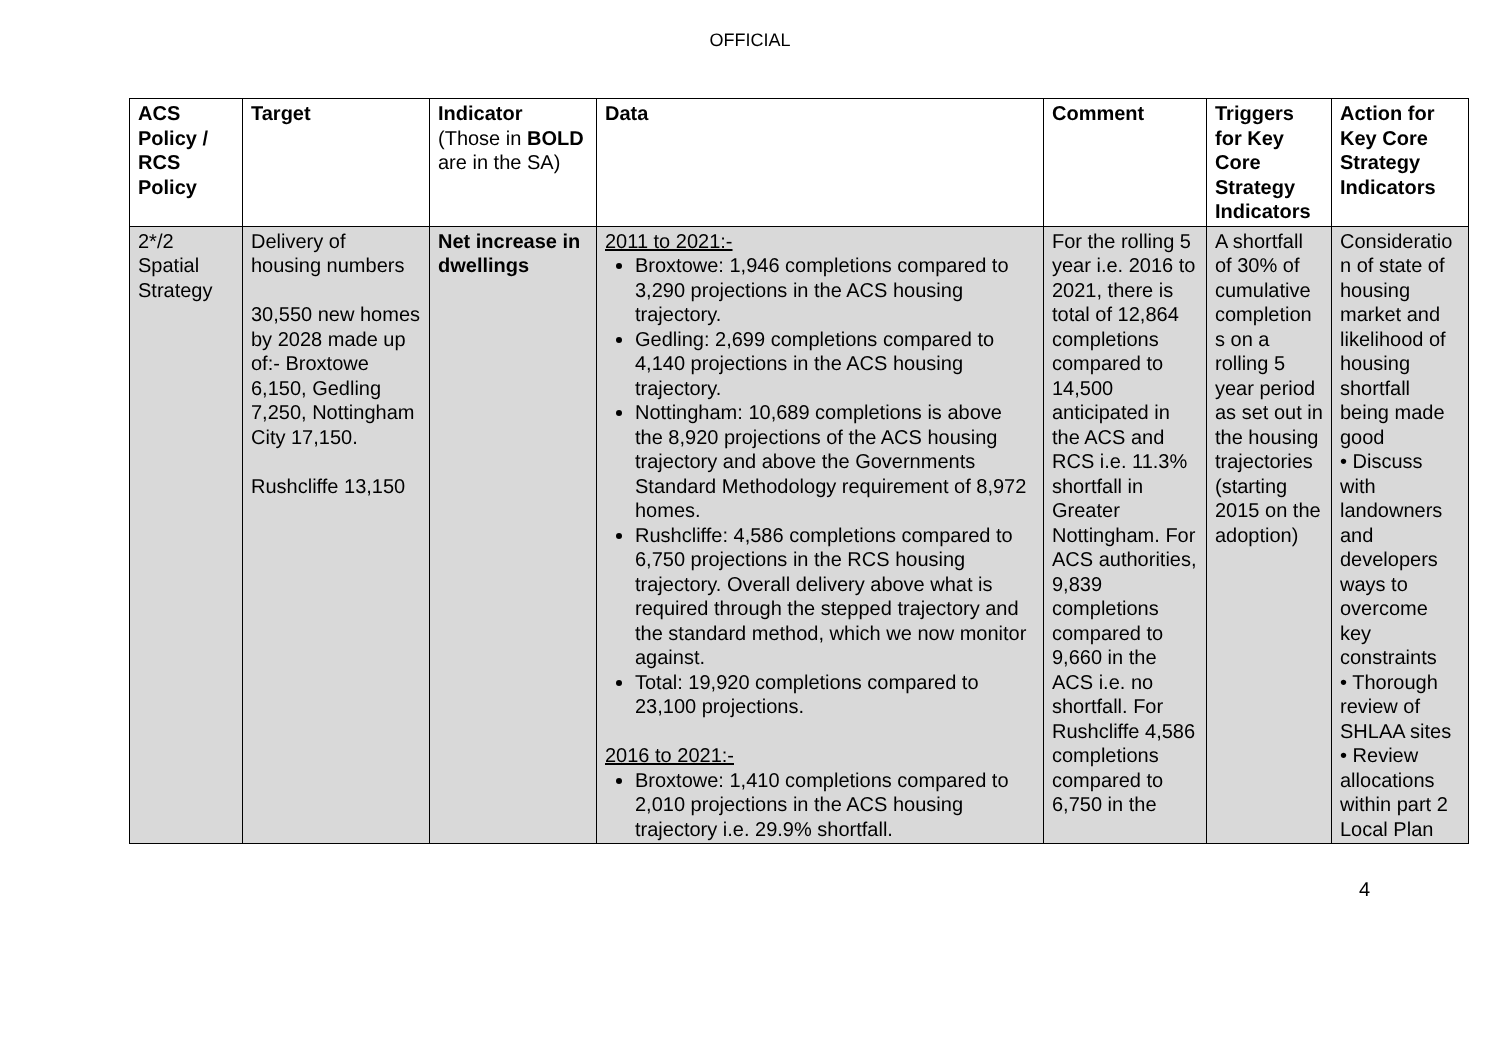OFFICIAL
| ACS Policy / RCS Policy | Target | Indicator (Those in BOLD are in the SA) | Data | Comment | Triggers for Key Core Strategy Indicators | Action for Key Core Strategy Indicators |
| --- | --- | --- | --- | --- | --- | --- |
| 2*/2 Spatial Strategy | Delivery of housing numbers 30,550 new homes by 2028 made up of:- Broxtowe 6,150, Gedling 7,250, Nottingham City 17,150. Rushcliffe 13,150 | Net increase in dwellings | 2011 to 2021:- Broxtowe: 1,946 completions compared to 3,290 projections in the ACS housing trajectory. Gedling: 2,699 completions compared to 4,140 projections in the ACS housing trajectory. Nottingham: 10,689 completions is above the 8,920 projections of the ACS housing trajectory and above the Governments Standard Methodology requirement of 8,972 homes. Rushcliffe: 4,586 completions compared to 6,750 projections in the RCS housing trajectory. Overall delivery above what is required through the stepped trajectory and the standard method, which we now monitor against. Total: 19,920 completions compared to 23,100 projections. 2016 to 2021:- Broxtowe: 1,410 completions compared to 2,010 projections in the ACS housing trajectory i.e. 29.9% shortfall. | For the rolling 5 year i.e. 2016 to 2021, there is total of 12,864 completions compared to 14,500 anticipated in the ACS and RCS i.e. 11.3% shortfall in Greater Nottingham. For ACS authorities, 9,839 completions compared to 9,660 in the ACS i.e. no shortfall. For Rushcliffe 4,586 completions compared to 6,750 in the | A shortfall of 30% of cumulative completion s on a rolling 5 year period as set out in the housing trajectories (starting 2015 on the adoption) | Consideratio n of state of housing market and likelihood of housing shortfall being made good • Discuss with landowners and developers ways to overcome key constraints • Thorough review of SHLAA sites • Review allocations within part 2 Local Plan |
4